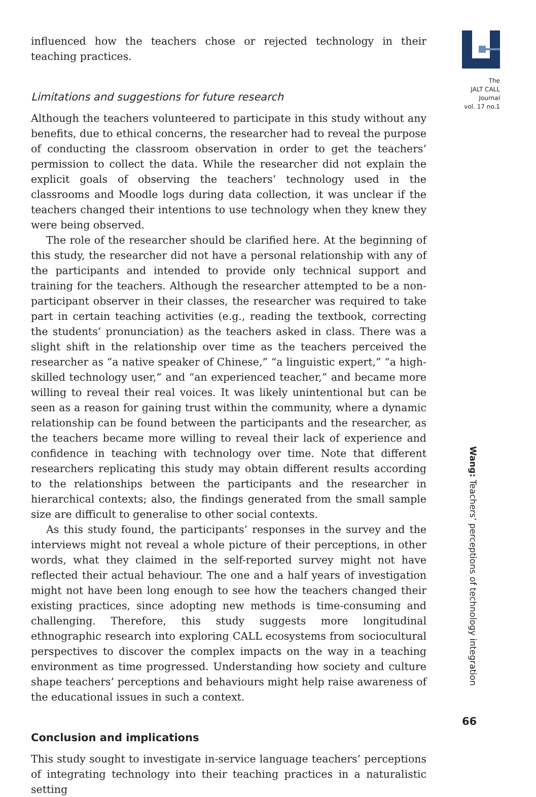influenced how the teachers chose or rejected technology in their teaching practices.
Limitations and suggestions for future research
Although the teachers volunteered to participate in this study without any benefits, due to ethical concerns, the researcher had to reveal the purpose of conducting the classroom observation in order to get the teachers’ permission to collect the data. While the researcher did not explain the explicit goals of observing the teachers’ technology used in the classrooms and Moodle logs during data collection, it was unclear if the teachers changed their intentions to use technology when they knew they were being observed.
The role of the researcher should be clarified here. At the beginning of this study, the researcher did not have a personal relationship with any of the participants and intended to provide only technical support and training for the teachers. Although the researcher attempted to be a non-participant observer in their classes, the researcher was required to take part in certain teaching activities (e.g., reading the textbook, correcting the students’ pronunciation) as the teachers asked in class. There was a slight shift in the relationship over time as the teachers perceived the researcher as “a native speaker of Chinese,” “a linguistic expert,” “a high-skilled technology user,” and “an experienced teacher,” and became more willing to reveal their real voices. It was likely unintentional but can be seen as a reason for gaining trust within the community, where a dynamic relationship can be found between the participants and the researcher, as the teachers became more willing to reveal their lack of experience and confidence in teaching with technology over time. Note that different researchers replicating this study may obtain different results according to the relationships between the participants and the researcher in hierarchical contexts; also, the findings generated from the small sample size are difficult to generalise to other social contexts.
As this study found, the participants’ responses in the survey and the interviews might not reveal a whole picture of their perceptions, in other words, what they claimed in the self-reported survey might not have reflected their actual behaviour. The one and a half years of investigation might not have been long enough to see how the teachers changed their existing practices, since adopting new methods is time-consuming and challenging. Therefore, this study suggests more longitudinal ethnographic research into exploring CALL ecosystems from sociocultural perspectives to discover the complex impacts on the way in a teaching environment as time progressed. Understanding how society and culture shape teachers’ perceptions and behaviours might help raise awareness of the educational issues in such a context.
Conclusion and implications
This study sought to investigate in-service language teachers’ perceptions of integrating technology into their teaching practices in a naturalistic setting
The
JALT CALL
Journal
vol. 17 no.1
Wang: Teachers’ perceptions of technology integration
66